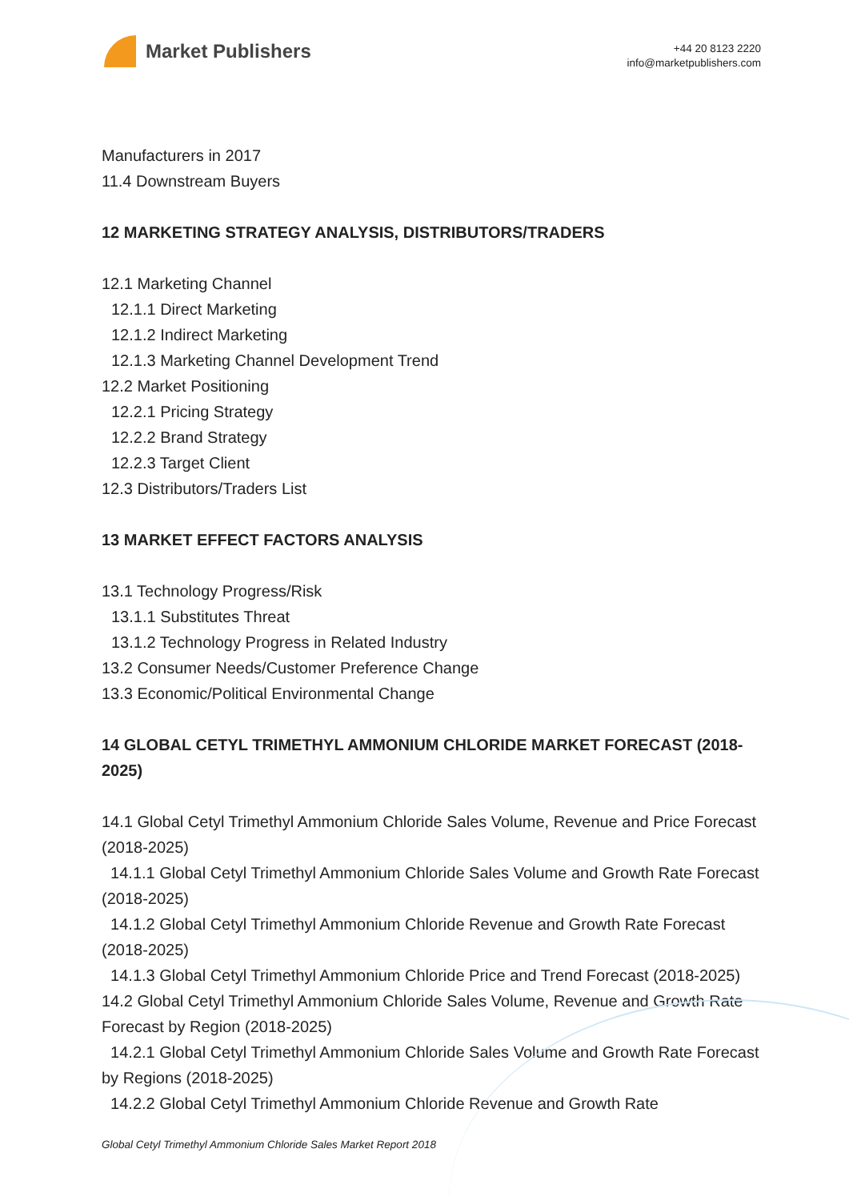Market Publishers
+44 20 8123 2220
info@marketpublishers.com
Manufacturers in 2017
11.4 Downstream Buyers
12 MARKETING STRATEGY ANALYSIS, DISTRIBUTORS/TRADERS
12.1 Marketing Channel
12.1.1 Direct Marketing
12.1.2 Indirect Marketing
12.1.3 Marketing Channel Development Trend
12.2 Market Positioning
12.2.1 Pricing Strategy
12.2.2 Brand Strategy
12.2.3 Target Client
12.3 Distributors/Traders List
13 MARKET EFFECT FACTORS ANALYSIS
13.1 Technology Progress/Risk
13.1.1 Substitutes Threat
13.1.2 Technology Progress in Related Industry
13.2 Consumer Needs/Customer Preference Change
13.3 Economic/Political Environmental Change
14 GLOBAL CETYL TRIMETHYL AMMONIUM CHLORIDE MARKET FORECAST (2018-2025)
14.1 Global Cetyl Trimethyl Ammonium Chloride Sales Volume, Revenue and Price Forecast (2018-2025)
14.1.1 Global Cetyl Trimethyl Ammonium Chloride Sales Volume and Growth Rate Forecast (2018-2025)
14.1.2 Global Cetyl Trimethyl Ammonium Chloride Revenue and Growth Rate Forecast (2018-2025)
14.1.3 Global Cetyl Trimethyl Ammonium Chloride Price and Trend Forecast (2018-2025)
14.2 Global Cetyl Trimethyl Ammonium Chloride Sales Volume, Revenue and Growth Rate Forecast by Region (2018-2025)
14.2.1 Global Cetyl Trimethyl Ammonium Chloride Sales Volume and Growth Rate Forecast by Regions (2018-2025)
14.2.2 Global Cetyl Trimethyl Ammonium Chloride Revenue and Growth Rate
Global Cetyl Trimethyl Ammonium Chloride Sales Market Report 2018